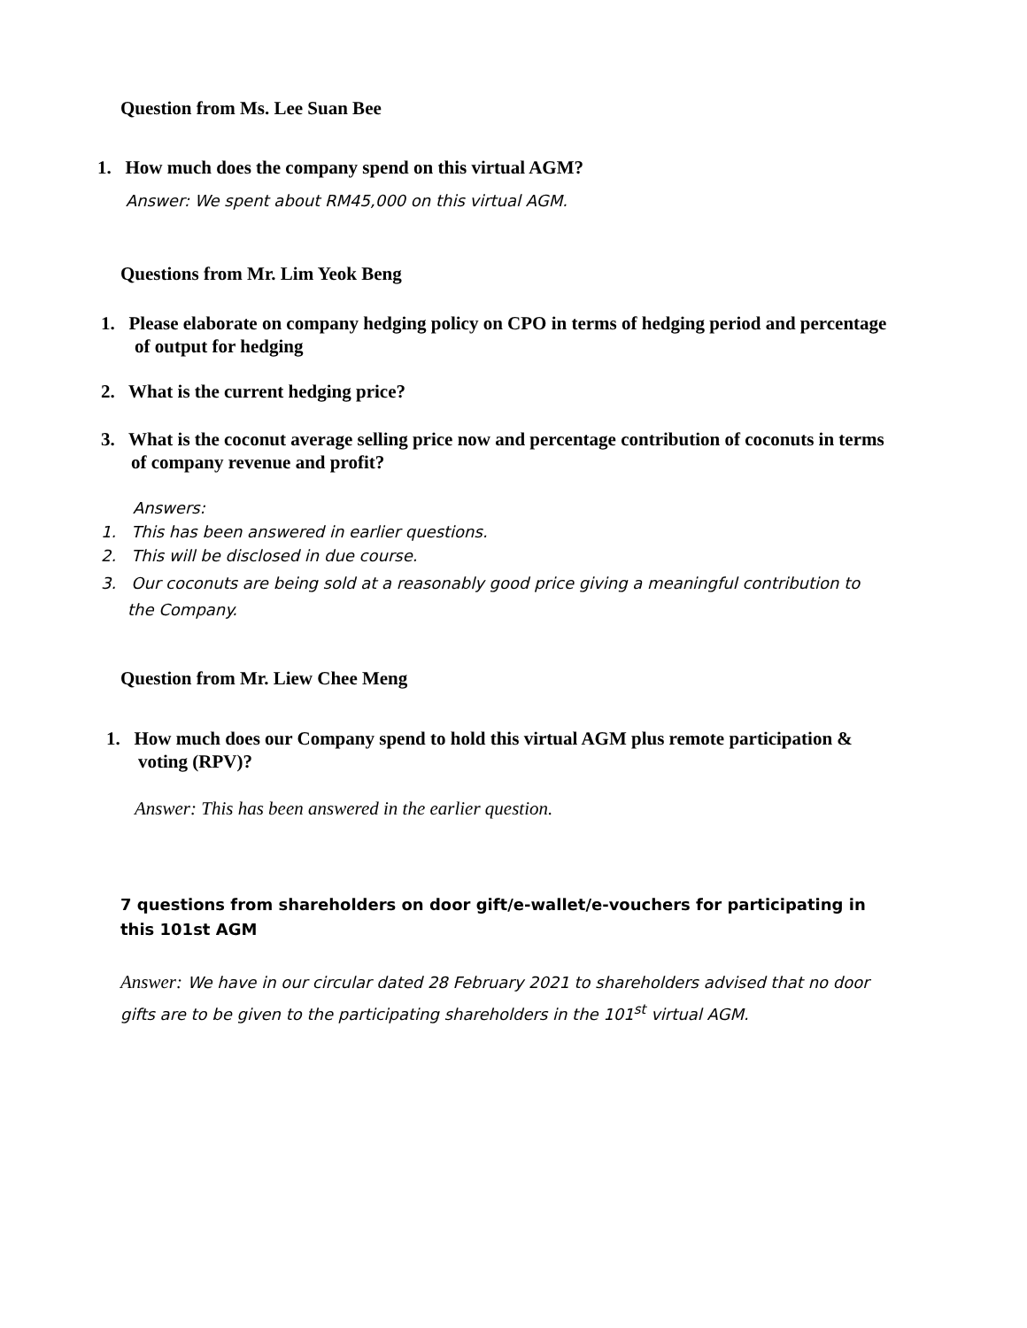Question from Ms. Lee Suan Bee
1. How much does the company spend on this virtual AGM?
Answer: We spent about RM45,000 on this virtual AGM.
Questions from Mr. Lim Yeok Beng
1. Please elaborate on company hedging policy on CPO in terms of hedging period and percentage of output for hedging
2. What is the current hedging price?
3. What is the coconut average selling price now and percentage contribution of coconuts in terms of company revenue and profit?
Answers:
1. This has been answered in earlier questions.
2. This will be disclosed in due course.
3. Our coconuts are being sold at a reasonably good price giving a meaningful contribution to the Company.
Question from Mr. Liew Chee Meng
1. How much does our Company spend to hold this virtual AGM plus remote participation & voting (RPV)?
Answer: This has been answered in the earlier question.
7 questions from shareholders on door gift/e-wallet/e-vouchers for participating in this 101st AGM
Answer: We have in our circular dated 28 February 2021 to shareholders advised that no door gifts are to be given to the participating shareholders in the 101<sup>st</sup> virtual AGM.